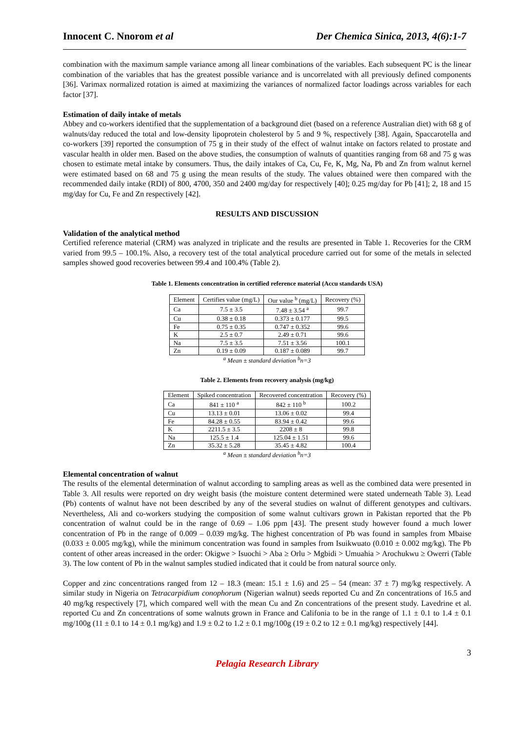Innocent C. Nnorom et al Der Chemica Sinica, 2013, 4(6):1-7
combination with the maximum sample variance among all linear combinations of the variables. Each subsequent PC is the linear combination of the variables that has the greatest possible variance and is uncorrelated with all previously defined components [36]. Varimax normalized rotation is aimed at maximizing the variances of normalized factor loadings across variables for each factor [37].
Estimation of daily intake of metals
Abbey and co-workers identified that the supplementation of a background diet (based on a reference Australian diet) with 68 g of walnuts/day reduced the total and low-density lipoprotein cholesterol by 5 and 9 %, respectively [38]. Again, Spaccarotella and co-workers [39] reported the consumption of 75 g in their study of the effect of walnut intake on factors related to prostate and vascular health in older men. Based on the above studies, the consumption of walnuts of quantities ranging from 68 and 75 g was chosen to estimate metal intake by consumers. Thus, the daily intakes of Ca, Cu, Fe, K, Mg, Na, Pb and Zn from walnut kernel were estimated based on 68 and 75 g using the mean results of the study. The values obtained were then compared with the recommended daily intake (RDI) of 800, 4700, 350 and 2400 mg/day for respectively [40]; 0.25 mg/day for Pb [41]; 2, 18 and 15 mg/day for Cu, Fe and Zn respectively [42].
RESULTS AND DISCUSSION
Validation of the analytical method
Certified reference material (CRM) was analyzed in triplicate and the results are presented in Table 1. Recoveries for the CRM varied from 99.5 – 100.1%. Also, a recovery test of the total analytical procedure carried out for some of the metals in selected samples showed good recoveries between 99.4 and 100.4% (Table 2).
Table 1. Elements concentration in certified reference material (Accu standards USA)
| Element | Certifies value (mg/L) | Our value <sup>b</sup> (mg/L) | Recovery (%) |
| --- | --- | --- | --- |
| Ca | 7.5 ± 3.5 | 7.48 ± 3.54 <sup>a</sup> | 99.7 |
| Cu | 0.38 ± 0.18 | 0.373 ± 0.177 | 99.5 |
| Fe | 0.75 ± 0.35 | 0.747 ± 0.352 | 99.6 |
| K | 2.5 ± 0.7 | 2.49 ± 0.71 | 99.6 |
| Na | 7.5 ± 3.5 | 7.51 ± 3.56 | 100.1 |
| Zn | 0.19 ± 0.09 | 0.187 ± 0.089 | 99.7 |
<sup>a</sup> Mean ± standard deviation <sup>b</sup>n=3
Table 2. Elements from recovery analysis (mg/kg)
| Element | Spiked concentration | Recovered concentration | Recovery (%) |
| --- | --- | --- | --- |
| Ca | 841 ± 110 <sup>a</sup> | 842 ± 110 <sup>b</sup> | 100.2 |
| Cu | 13.13 ± 0.01 | 13.06 ± 0.02 | 99.4 |
| Fe | 84.28 ± 0.55 | 83.94 ± 0.42 | 99.6 |
| K | 2211.5 ± 3.5 | 2208 ± 8 | 99.8 |
| Na | 125.5 ± 1.4 | 125.04 ± 1.51 | 99.6 |
| Zn | 35.32 ± 5.28 | 35.45 ± 4.82 | 100.4 |
<sup>a</sup> Mean ± standard deviation <sup>b</sup>n=3
Elemental concentration of walnut
The results of the elemental determination of walnut according to sampling areas as well as the combined data were presented in Table 3. All results were reported on dry weight basis (the moisture content determined were stated underneath Table 3). Lead (Pb) contents of walnut have not been described by any of the several studies on walnut of different genotypes and cultivars. Nevertheless, Ali and co-workers studying the composition of some walnut cultivars grown in Pakistan reported that the Pb concentration of walnut could be in the range of 0.69 – 1.06 ppm [43]. The present study however found a much lower concentration of Pb in the range of 0.009 – 0.039 mg/kg. The highest concentration of Pb was found in samples from Mbaise (0.033 ± 0.005 mg/kg), while the minimum concentration was found in samples from Isuikwuato (0.010 ± 0.002 mg/kg). The Pb content of other areas increased in the order: Okigwe > Isuochi > Aba ≥ Orlu > Mgbidi > Umuahia > Arochukwu ≥ Owerri (Table 3). The low content of Pb in the walnut samples studied indicated that it could be from natural source only.
Copper and zinc concentrations ranged from 12 – 18.3 (mean: 15.1 ± 1.6) and 25 – 54 (mean: 37 ± 7) mg/kg respectively. A similar study in Nigeria on Tetracarpidium conophorum (Nigerian walnut) seeds reported Cu and Zn concentrations of 16.5 and 40 mg/kg respectively [7], which compared well with the mean Cu and Zn concentrations of the present study. Lavedrine et al. reported Cu and Zn concentrations of some walnuts grown in France and Califonia to be in the range of 1.1 ± 0.1 to 1.4 ± 0.1 mg/100g (11 ± 0.1 to 14 ± 0.1 mg/kg) and 1.9 ± 0.2 to 1.2 ± 0.1 mg/100g (19 ± 0.2 to 12 ± 0.1 mg/kg) respectively [44].
3
Pelagia Research Library